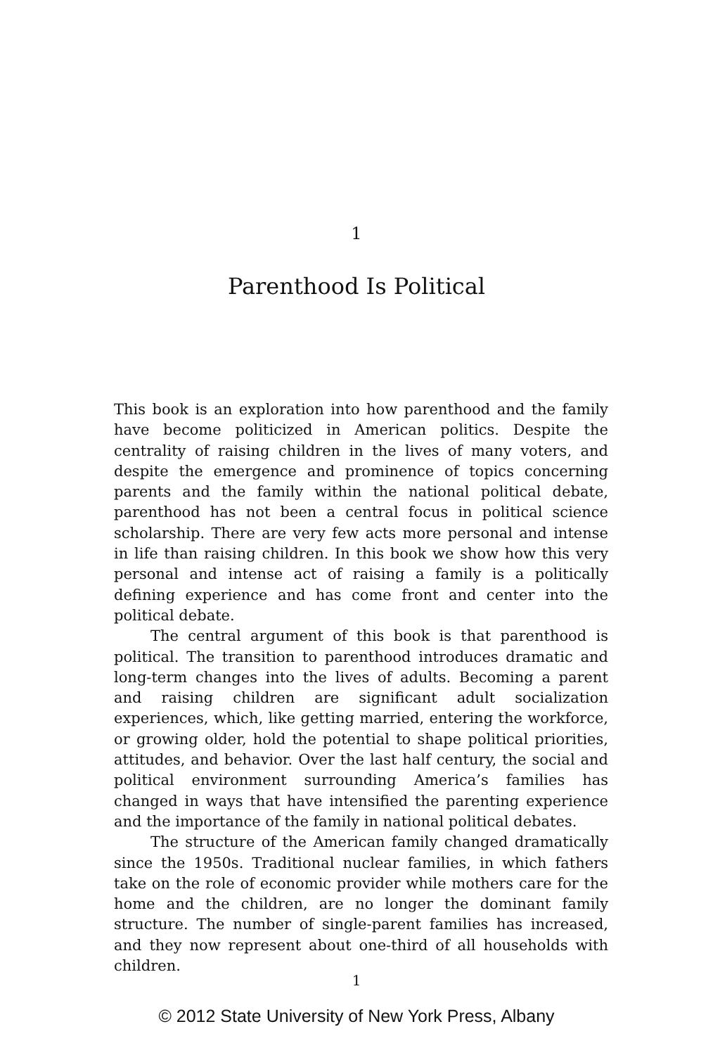1
Parenthood Is Political
This book is an exploration into how parenthood and the family have become politicized in American politics. Despite the centrality of raising children in the lives of many voters, and despite the emergence and prominence of topics concerning parents and the family within the national political debate, parenthood has not been a central focus in political science scholarship. There are very few acts more personal and intense in life than raising children. In this book we show how this very personal and intense act of raising a family is a politically defining experience and has come front and center into the political debate.
The central argument of this book is that parenthood is political. The transition to parenthood introduces dramatic and long-term changes into the lives of adults. Becoming a parent and raising children are significant adult socialization experiences, which, like getting married, entering the workforce, or growing older, hold the potential to shape political priorities, attitudes, and behavior. Over the last half century, the social and political environment surrounding America’s families has changed in ways that have intensified the parenting experience and the importance of the family in national political debates.
The structure of the American family changed dramatically since the 1950s. Traditional nuclear families, in which fathers take on the role of economic provider while mothers care for the home and the children, are no longer the dominant family structure. The number of single-parent families has increased, and they now represent about one-third of all households with children.
1
© 2012 State University of New York Press, Albany